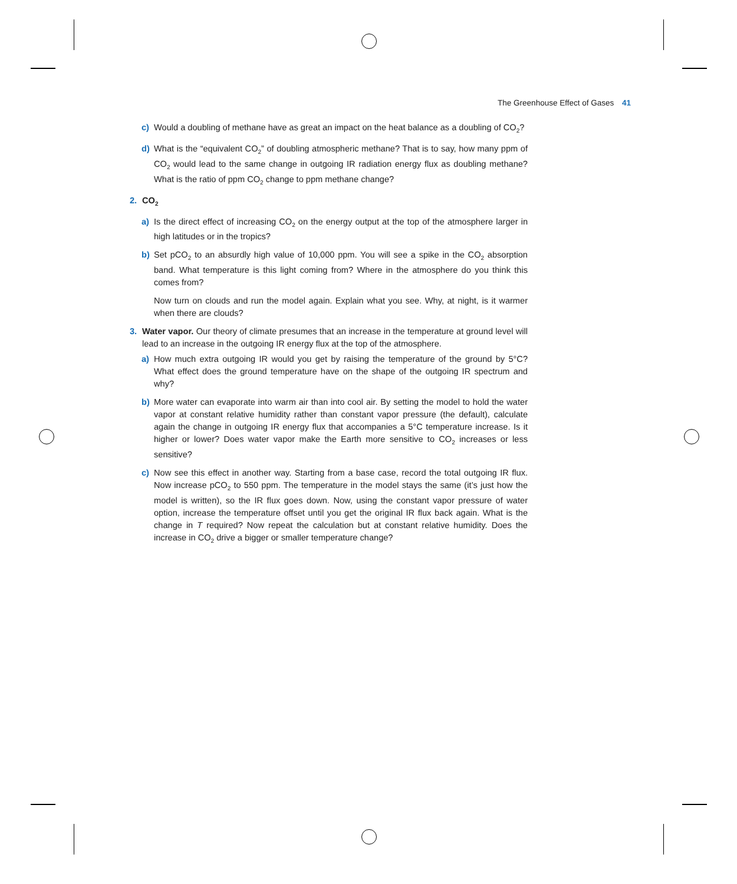The Greenhouse Effect of Gases 41
c) Would a doubling of methane have as great an impact on the heat balance as a doubling of CO<sub>2</sub>?
d) What is the “equivalent CO<sub>2</sub>” of doubling atmospheric methane? That is to say, how many ppm of CO<sub>2</sub> would lead to the same change in outgoing IR radiation energy flux as doubling methane? What is the ratio of ppm CO<sub>2</sub> change to ppm methane change?
2. CO<sub>2</sub>
a) Is the direct effect of increasing CO<sub>2</sub> on the energy output at the top of the atmosphere larger in high latitudes or in the tropics?
b) Set pCO<sub>2</sub> to an absurdly high value of 10,000 ppm. You will see a spike in the CO<sub>2</sub> absorption band. What temperature is this light coming from? Where in the atmosphere do you think this comes from?
Now turn on clouds and run the model again. Explain what you see. Why, at night, is it warmer when there are clouds?
3. Water vapor. Our theory of climate presumes that an increase in the temperature at ground level will lead to an increase in the outgoing IR energy flux at the top of the atmosphere.
a) How much extra outgoing IR would you get by raising the temperature of the ground by 5°C? What effect does the ground temperature have on the shape of the outgoing IR spectrum and why?
b) More water can evaporate into warm air than into cool air. By setting the model to hold the water vapor at constant relative humidity rather than constant vapor pressure (the default), calculate again the change in outgoing IR energy flux that accompanies a 5°C temperature increase. Is it higher or lower? Does water vapor make the Earth more sensitive to CO<sub>2</sub> increases or less sensitive?
c) Now see this effect in another way. Starting from a base case, record the total outgoing IR flux. Now increase pCO<sub>2</sub> to 550 ppm. The temperature in the model stays the same (it’s just how the model is written), so the IR flux goes down. Now, using the constant vapor pressure of water option, increase the temperature offset until you get the original IR flux back again. What is the change in T required? Now repeat the calculation but at constant relative humidity. Does the increase in CO<sub>2</sub> drive a bigger or smaller temperature change?